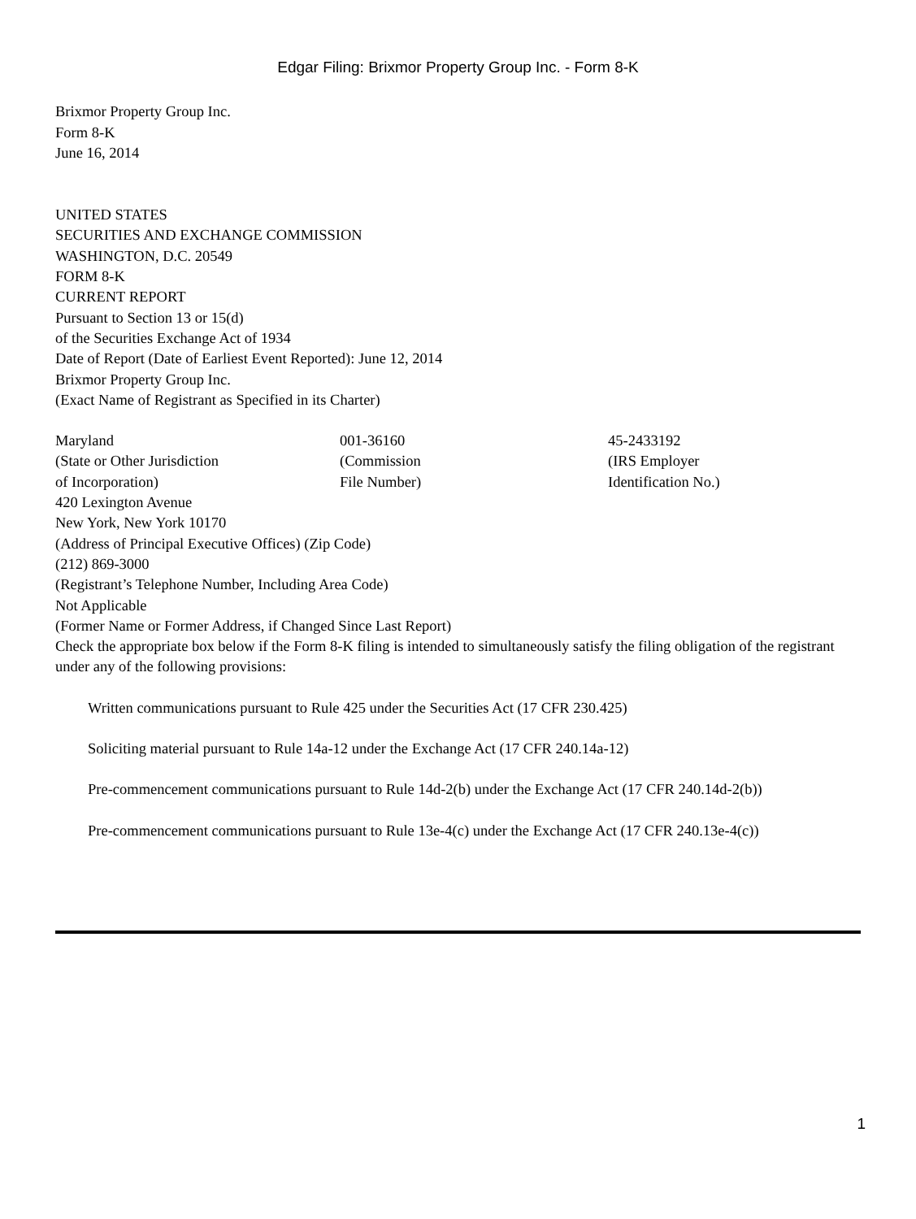Edgar Filing: Brixmor Property Group Inc. - Form 8-K
Brixmor Property Group Inc.
Form 8-K
June 16, 2014
UNITED STATES
SECURITIES AND EXCHANGE COMMISSION
WASHINGTON, D.C. 20549
FORM 8-K
CURRENT REPORT
Pursuant to Section 13 or 15(d)
of the Securities Exchange Act of 1934
Date of Report (Date of Earliest Event Reported): June 12, 2014
Brixmor Property Group Inc.
(Exact Name of Registrant as Specified in its Charter)
| Maryland (State or Other Jurisdiction of Incorporation) | 001-36160 (Commission File Number) | 45-2433192 (IRS Employer Identification No.) |
420 Lexington Avenue
New York, New York 10170
(Address of Principal Executive Offices) (Zip Code)
(212) 869-3000
(Registrant’s Telephone Number, Including Area Code)
Not Applicable
(Former Name or Former Address, if Changed Since Last Report)
Check the appropriate box below if the Form 8-K filing is intended to simultaneously satisfy the filing obligation of the registrant under any of the following provisions:
Written communications pursuant to Rule 425 under the Securities Act (17 CFR 230.425)
Soliciting material pursuant to Rule 14a-12 under the Exchange Act (17 CFR 240.14a-12)
Pre-commencement communications pursuant to Rule 14d-2(b) under the Exchange Act (17 CFR 240.14d-2(b))
Pre-commencement communications pursuant to Rule 13e-4(c) under the Exchange Act (17 CFR 240.13e-4(c))
1